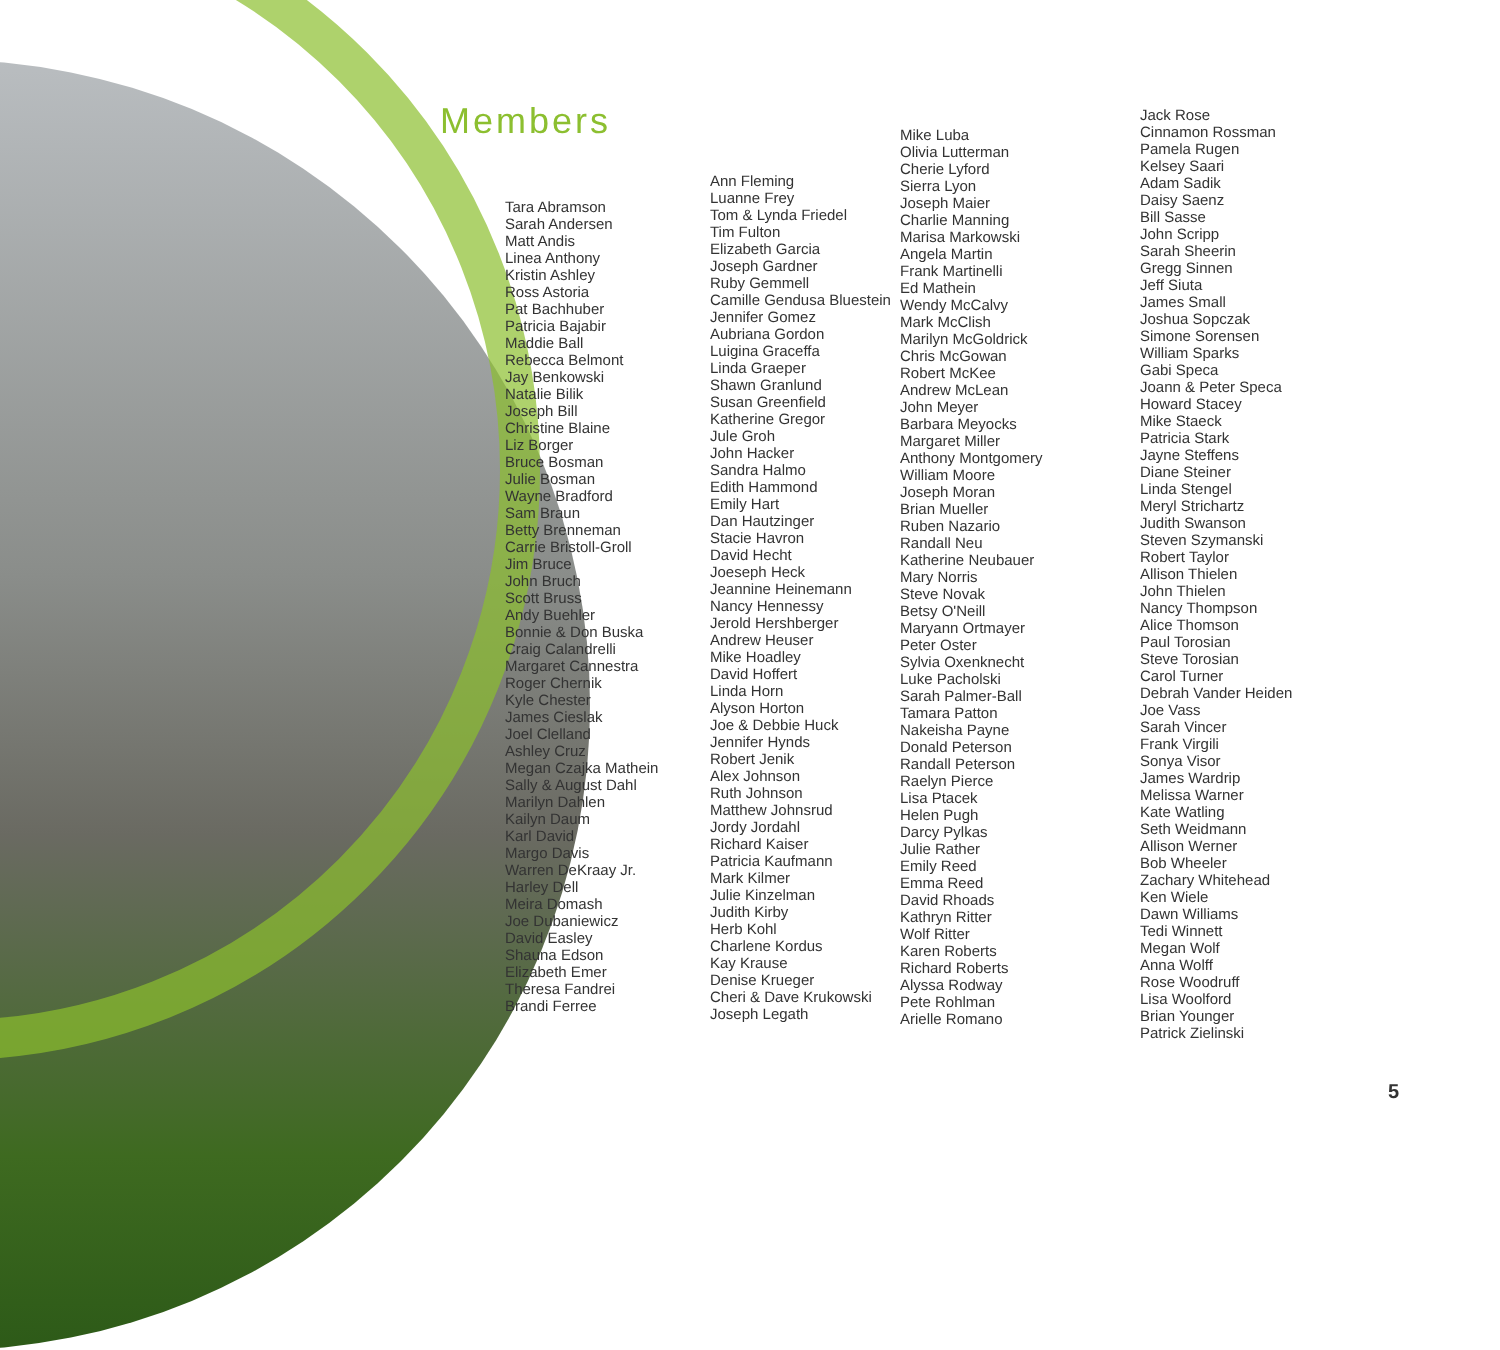Members
Tara Abramson
Sarah Andersen
Matt Andis
Linea Anthony
Kristin Ashley
Ross Astoria
Pat Bachhuber
Patricia Bajabir
Maddie Ball
Rebecca Belmont
Jay Benkowski
Natalie Bilik
Joseph Bill
Christine Blaine
Liz Borger
Bruce Bosman
Julie Bosman
Wayne Bradford
Sam Braun
Betty Brenneman
Carrie Bristoll-Groll
Jim Bruce
John Bruch
Scott Bruss
Andy Buehler
Bonnie & Don Buska
Craig Calandrelli
Margaret Cannestra
Roger Chernik
Kyle Chester
James Cieslak
Joel Clelland
Ashley Cruz
Megan Czajka Mathein
Sally & August Dahl
Marilyn Dahlen
Kailyn Daum
Karl David
Margo Davis
Warren DeKraay Jr.
Harley Dell
Meira Domash
Joe Dubaniewicz
David Easley
Shauna Edson
Elizabeth Emer
Theresa Fandrei
Brandi Ferree
Ann Fleming
Luanne Frey
Tom & Lynda Friedel
Tim Fulton
Elizabeth Garcia
Joseph Gardner
Ruby Gemmell
Camille Gendusa Bluestein
Jennifer Gomez
Aubriana Gordon
Luigina Graceffa
Linda Graeper
Shawn Granlund
Susan Greenfield
Katherine Gregor
Jule Groh
John Hacker
Sandra Halmo
Edith Hammond
Emily Hart
Dan Hautzinger
Stacie Havron
David Hecht
Joeseph Heck
Jeannine Heinemann
Nancy Hennessy
Jerold Hershberger
Andrew Heuser
Mike Hoadley
David Hoffert
Linda Horn
Alyson Horton
Joe & Debbie Huck
Jennifer Hynds
Robert Jenik
Alex Johnson
Ruth Johnson
Matthew Johnsrud
Jordy Jordahl
Richard Kaiser
Patricia Kaufmann
Mark Kilmer
Julie Kinzelman
Judith Kirby
Herb Kohl
Charlene Kordus
Kay Krause
Denise Krueger
Cheri & Dave Krukowski
Joseph Legath
Mike Luba
Olivia Lutterman
Cherie Lyford
Sierra Lyon
Joseph Maier
Charlie Manning
Marisa Markowski
Angela Martin
Frank Martinelli
Ed Mathein
Wendy McCalvy
Mark McClish
Marilyn McGoldrick
Chris McGowan
Robert McKee
Andrew McLean
John Meyer
Barbara Meyocks
Margaret Miller
Anthony Montgomery
William Moore
Joseph Moran
Brian Mueller
Ruben Nazario
Randall Neu
Katherine Neubauer
Mary Norris
Steve Novak
Betsy O'Neill
Maryann Ortmayer
Peter Oster
Sylvia Oxenknecht
Luke Pacholski
Sarah Palmer-Ball
Tamara Patton
Nakeisha Payne
Donald Peterson
Randall Peterson
Raelyn Pierce
Lisa Ptacek
Helen Pugh
Darcy Pylkas
Julie Rather
Emily Reed
Emma Reed
David Rhoads
Kathryn Ritter
Wolf Ritter
Karen Roberts
Richard Roberts
Alyssa Rodway
Pete Rohlman
Arielle Romano
Jack Rose
Cinnamon Rossman
Pamela Rugen
Kelsey Saari
Adam Sadik
Daisy Saenz
Bill Sasse
John Scripp
Sarah Sheerin
Gregg Sinnen
Jeff Siuta
James Small
Joshua Sopczak
Simone Sorensen
William Sparks
Gabi Speca
Joann & Peter Speca
Howard Stacey
Mike Staeck
Patricia Stark
Jayne Steffens
Diane Steiner
Linda Stengel
Meryl Strichartz
Judith Swanson
Steven Szymanski
Robert Taylor
Allison Thielen
John Thielen
Nancy Thompson
Alice Thomson
Paul Torosian
Steve Torosian
Carol Turner
Debrah Vander Heiden
Joe Vass
Sarah Vincer
Frank Virgili
Sonya Visor
James Wardrip
Melissa Warner
Kate Watling
Seth Weidmann
Allison Werner
Bob Wheeler
Zachary Whitehead
Ken Wiele
Dawn Williams
Tedi Winnett
Megan Wolf
Anna Wolff
Rose Woodruff
Lisa Woolford
Brian Younger
Patrick Zielinski
5